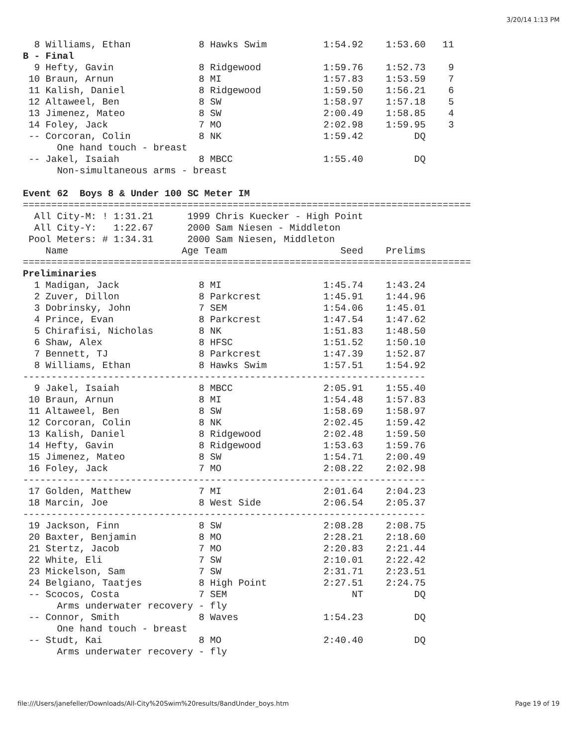3/20/14 1:13 PM
  8 Williams, Ethan            8 Hawks Swim          1:54.92    1:53.60   11
B - Final
  9 Hefty, Gavin               8 Ridgewood           1:59.76    1:52.73    9
 10 Braun, Arnun               8 MI                  1:57.83    1:53.59    7
 11 Kalish, Daniel             8 Ridgewood           1:59.50    1:56.21    6
 12 Altaweel, Ben              8 SW                  1:58.97    1:57.18    5
 13 Jimenez, Mateo             8 SW                  2:00.49    1:58.85    4
 14 Foley, Jack                7 MO                  2:02.98    1:59.95    3
 -- Corcoran, Colin            8 NK                  1:59.42         DQ
      One hand touch - breast
 -- Jakel, Isaiah              8 MBCC                1:55.40         DQ
      Non-simultaneous arms - breast

Event 62  Boys 8 & Under 100 SC Meter IM
===============================================================================
  All City-M: ! 1:31.21      1999 Chris Kuecker - High Point
  All City-Y:   1:22.67      2000 Sam Niesen - Middleton
 Pool Meters: # 1:34.31      2000 Sam Niesen, Middleton
    Name                    Age Team                    Seed    Prelims
===============================================================================
Preliminaries
  1 Madigan, Jack              8 MI                  1:45.74    1:43.24
  2 Zuver, Dillon              8 Parkcrest           1:45.91    1:44.96
  3 Dobrinsky, John            7 SEM                 1:54.06    1:45.01
  4 Prince, Evan               8 Parkcrest           1:47.54    1:47.62
  5 Chirafisi, Nicholas        8 NK                  1:51.83    1:48.50
  6 Shaw, Alex                 8 HFSC                1:51.52    1:50.10
  7 Bennett, TJ                8 Parkcrest           1:47.39    1:52.87
  8 Williams, Ethan            8 Hawks Swim          1:57.51    1:54.92
-----------------------------------------------------------------------
  9 Jakel, Isaiah              8 MBCC                2:05.91    1:55.40
 10 Braun, Arnun               8 MI                  1:54.48    1:57.83
 11 Altaweel, Ben              8 SW                  1:58.69    1:58.97
 12 Corcoran, Colin            8 NK                  2:02.45    1:59.42
 13 Kalish, Daniel             8 Ridgewood           2:02.48    1:59.50
 14 Hefty, Gavin               8 Ridgewood           1:53.63    1:59.76
 15 Jimenez, Mateo             8 SW                  1:54.71    2:00.49
 16 Foley, Jack                7 MO                  2:08.22    2:02.98
-----------------------------------------------------------------------
 17 Golden, Matthew            7 MI                  2:01.64    2:04.23
 18 Marcin, Joe                8 West Side           2:06.54    2:05.37
-----------------------------------------------------------------------
 19 Jackson, Finn              8 SW                  2:08.28    2:08.75
 20 Baxter, Benjamin           8 MO                  2:28.21    2:18.60
 21 Stertz, Jacob              7 MO                  2:20.83    2:21.44
 22 White, Eli                 7 SW                  2:10.01    2:22.42
 23 Mickelson, Sam             7 SW                  2:31.71    2:23.51
 24 Belgiano, Taatjes          8 High Point          2:27.51    2:24.75
 -- Scocos, Costa              7 SEM                      NT         DQ
      Arms underwater recovery - fly
 -- Connor, Smith              8 Waves               1:54.23         DQ
      One hand touch - breast
 -- Studt, Kai                 8 MO                  2:40.40         DQ
      Arms underwater recovery - fly
file:///Users/janefeller/Downloads/All-City%20Swim%20results/8andUnder_boys.htm Page 19 of 19